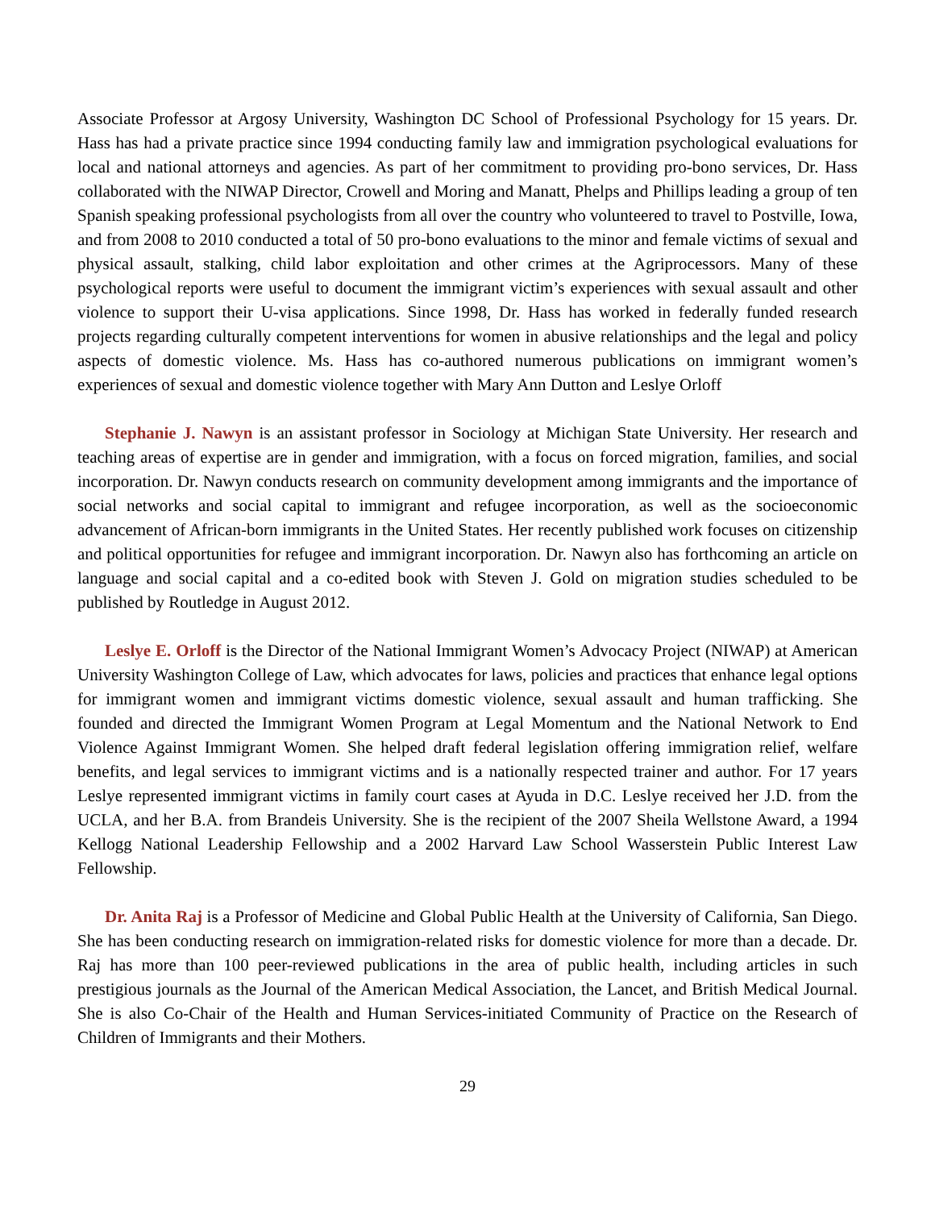Associate Professor at Argosy University, Washington DC School of Professional Psychology for 15 years. Dr. Hass has had a private practice since 1994 conducting family law and immigration psychological evaluations for local and national attorneys and agencies. As part of her commitment to providing pro-bono services, Dr. Hass collaborated with the NIWAP Director, Crowell and Moring and Manatt, Phelps and Phillips leading a group of ten Spanish speaking professional psychologists from all over the country who volunteered to travel to Postville, Iowa, and from 2008 to 2010 conducted a total of 50 pro-bono evaluations to the minor and female victims of sexual and physical assault, stalking, child labor exploitation and other crimes at the Agriprocessors. Many of these psychological reports were useful to document the immigrant victim’s experiences with sexual assault and other violence to support their U-visa applications. Since 1998, Dr. Hass has worked in federally funded research projects regarding culturally competent interventions for women in abusive relationships and the legal and policy aspects of domestic violence. Ms. Hass has co-authored numerous publications on immigrant women’s experiences of sexual and domestic violence together with Mary Ann Dutton and Leslye Orloff
Stephanie J. Nawyn is an assistant professor in Sociology at Michigan State University. Her research and teaching areas of expertise are in gender and immigration, with a focus on forced migration, families, and social incorporation. Dr. Nawyn conducts research on community development among immigrants and the importance of social networks and social capital to immigrant and refugee incorporation, as well as the socioeconomic advancement of African-born immigrants in the United States. Her recently published work focuses on citizenship and political opportunities for refugee and immigrant incorporation. Dr. Nawyn also has forthcoming an article on language and social capital and a co-edited book with Steven J. Gold on migration studies scheduled to be published by Routledge in August 2012.
Leslye E. Orloff is the Director of the National Immigrant Women’s Advocacy Project (NIWAP) at American University Washington College of Law, which advocates for laws, policies and practices that enhance legal options for immigrant women and immigrant victims domestic violence, sexual assault and human trafficking. She founded and directed the Immigrant Women Program at Legal Momentum and the National Network to End Violence Against Immigrant Women. She helped draft federal legislation offering immigration relief, welfare benefits, and legal services to immigrant victims and is a nationally respected trainer and author. For 17 years Leslye represented immigrant victims in family court cases at Ayuda in D.C. Leslye received her J.D. from the UCLA, and her B.A. from Brandeis University. She is the recipient of the 2007 Sheila Wellstone Award, a 1994 Kellogg National Leadership Fellowship and a 2002 Harvard Law School Wasserstein Public Interest Law Fellowship.
Dr. Anita Raj is a Professor of Medicine and Global Public Health at the University of California, San Diego. She has been conducting research on immigration-related risks for domestic violence for more than a decade. Dr. Raj has more than 100 peer-reviewed publications in the area of public health, including articles in such prestigious journals as the Journal of the American Medical Association, the Lancet, and British Medical Journal. She is also Co-Chair of the Health and Human Services-initiated Community of Practice on the Research of Children of Immigrants and their Mothers.
29